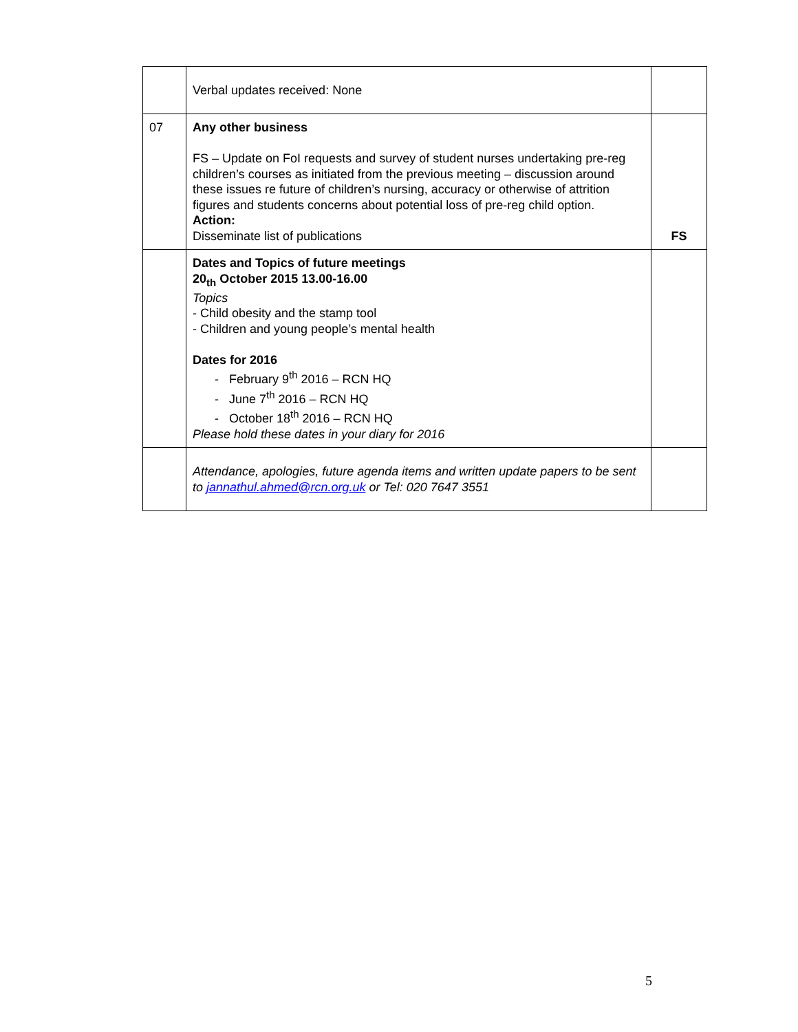| | Verbal updates received: None | |
| 07 | Any other business FS – Update on FoI requests and survey of student nurses undertaking pre-reg children’s courses as initiated from the previous meeting – discussion around these issues re future of children’s nursing, accuracy or otherwise of attrition figures and students concerns about potential loss of pre-reg child option. Action: Disseminate list of publications | FS |
| | Dates and Topics of future meetings 20<sub>th</sub> October 2015 13.00-16.00 Topics - Child obesity and the stamp tool - Children and young people’s mental health Dates for 2016 - February 9<sup>th</sup> 2016 – RCN HQ - June 7<sup>th</sup> 2016 – RCN HQ - October 18<sup>th</sup> 2016 – RCN HQ Please hold these dates in your diary for 2016 | |
| | Attendance, apologies, future agenda items and written update papers to be sent to jannathul.ahmed@rcn.org.uk or Tel: 020 7647 3551 | |
5